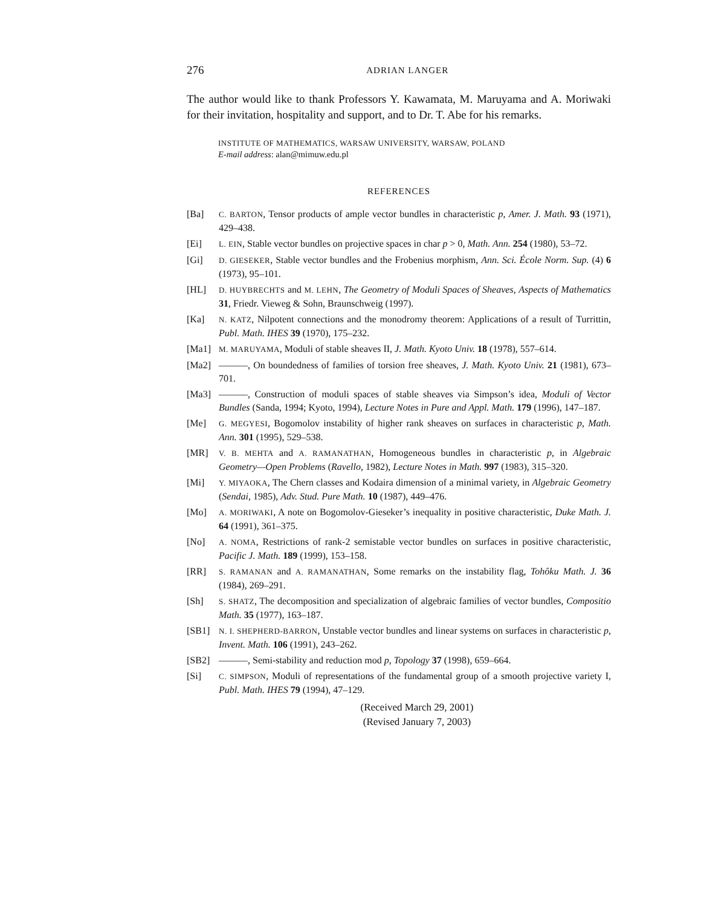276 ADRIAN LANGER
The author would like to thank Professors Y. Kawamata, M. Maruyama and A. Moriwaki for their invitation, hospitality and support, and to Dr. T. Abe for his remarks.
INSTITUTE OF MATHEMATICS, WARSAW UNIVERSITY, WARSAW, POLAND
E-mail address: alan@mimuw.edu.pl
REFERENCES
[Ba] C. BARTON, Tensor products of ample vector bundles in characteristic p, Amer. J. Math. 93 (1971), 429–438.
[Ei] L. EIN, Stable vector bundles on projective spaces in char p > 0, Math. Ann. 254 (1980), 53–72.
[Gi] D. GIESEKER, Stable vector bundles and the Frobenius morphism, Ann. Sci. École Norm. Sup. (4) 6 (1973), 95–101.
[HL] D. HUYBRECHTS and M. LEHN, The Geometry of Moduli Spaces of Sheaves, Aspects of Mathematics 31, Friedr. Vieweg & Sohn, Braunschweig (1997).
[Ka] N. KATZ, Nilpotent connections and the monodromy theorem: Applications of a result of Turrittin, Publ. Math. IHES 39 (1970), 175–232.
[Ma1] M. MARUYAMA, Moduli of stable sheaves II, J. Math. Kyoto Univ. 18 (1978), 557–614.
[Ma2] ———, On boundedness of families of torsion free sheaves, J. Math. Kyoto Univ. 21 (1981), 673–701.
[Ma3] ———, Construction of moduli spaces of stable sheaves via Simpson’s idea, Moduli of Vector Bundles (Sanda, 1994; Kyoto, 1994), Lecture Notes in Pure and Appl. Math. 179 (1996), 147–187.
[Me] G. MEGYESI, Bogomolov instability of higher rank sheaves on surfaces in characteristic p, Math. Ann. 301 (1995), 529–538.
[MR] V. B. MEHTA and A. RAMANATHAN, Homogeneous bundles in characteristic p, in Algebraic Geometry—Open Problems (Ravello, 1982), Lecture Notes in Math. 997 (1983), 315–320.
[Mi] Y. MIYAOKA, The Chern classes and Kodaira dimension of a minimal variety, in Algebraic Geometry (Sendai, 1985), Adv. Stud. Pure Math. 10 (1987), 449–476.
[Mo] A. MORIWAKI, A note on Bogomolov-Gieseker’s inequality in positive characteristic, Duke Math. J. 64 (1991), 361–375.
[No] A. NOMA, Restrictions of rank-2 semistable vector bundles on surfaces in positive characteristic, Pacific J. Math. 189 (1999), 153–158.
[RR] S. RAMANAN and A. RAMANATHAN, Some remarks on the instability flag, Tohôku Math. J. 36 (1984), 269–291.
[Sh] S. SHATZ, The decomposition and specialization of algebraic families of vector bundles, Compositio Math. 35 (1977), 163–187.
[SB1] N. I. SHEPHERD-BARRON, Unstable vector bundles and linear systems on surfaces in characteristic p, Invent. Math. 106 (1991), 243–262.
[SB2] ———, Semi-stability and reduction mod p, Topology 37 (1998), 659–664.
[Si] C. SIMPSON, Moduli of representations of the fundamental group of a smooth projective variety I, Publ. Math. IHES 79 (1994), 47–129.
(Received March 29, 2001)
(Revised January 7, 2003)